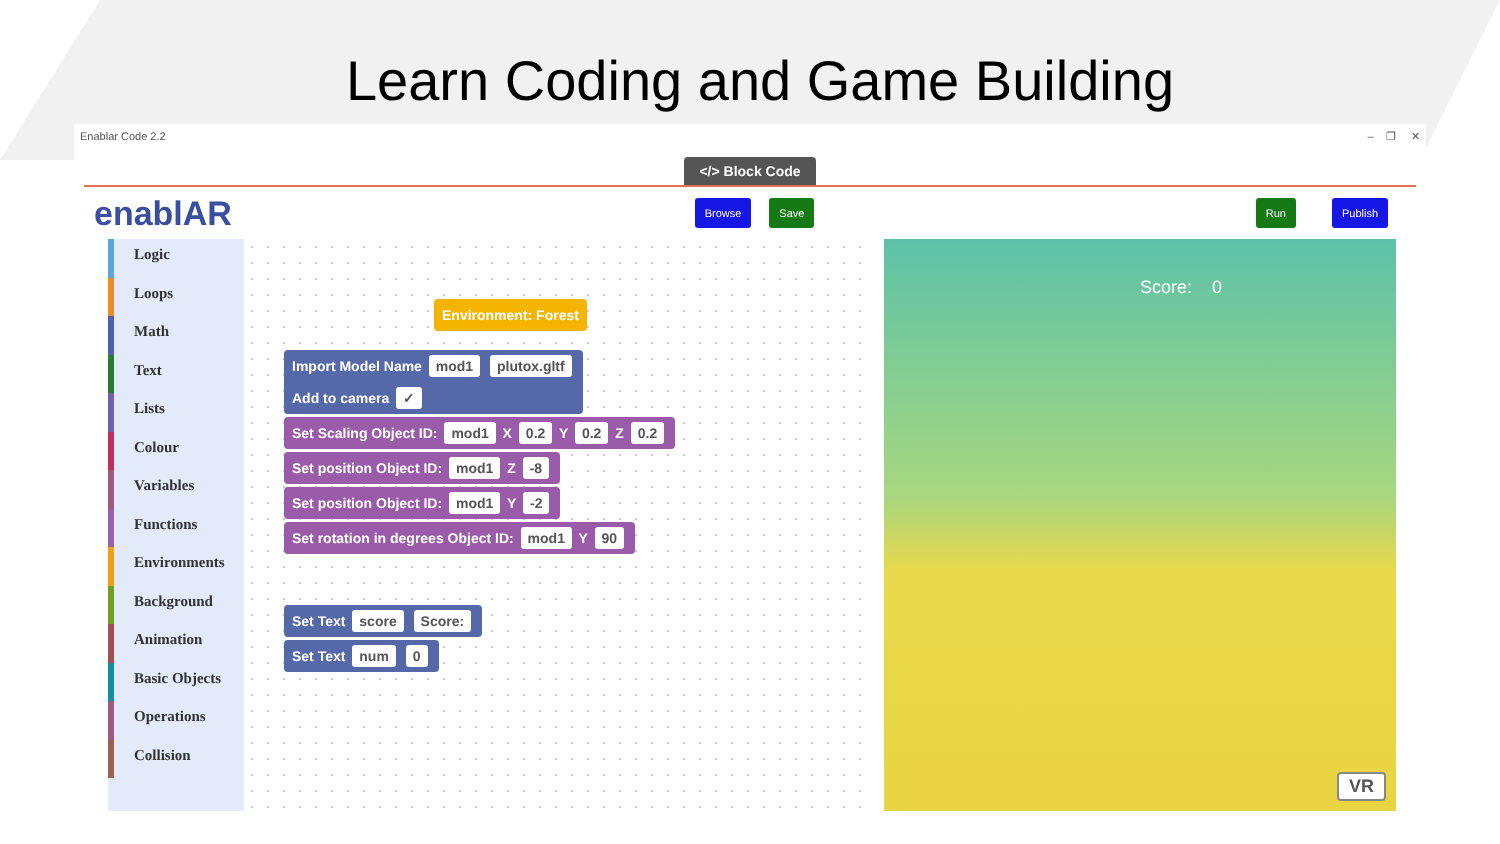Learn Coding and Game Building
Enablar Code 2.2 – ❐ ✕
</> Block Code
enablAR Browse Save Run Publish
Logic
Loops
Math
Text
Lists
Colour
Variables
Functions
Environments
Background
Animation
Basic Objects
Operations
Collision
Environment: Forest
Import Model Name mod1 plutox.gltf
Add to camera ✓
Set Scaling Object ID: mod1 X 0.2 Y 0.2 Z 0.2
Set position Object ID: mod1 Z -8
Set position Object ID: mod1 Y -2
Set rotation in degrees Object ID: mod1 Y 90
Set Text score Score:
Set Text num 0
Score: 0
VR